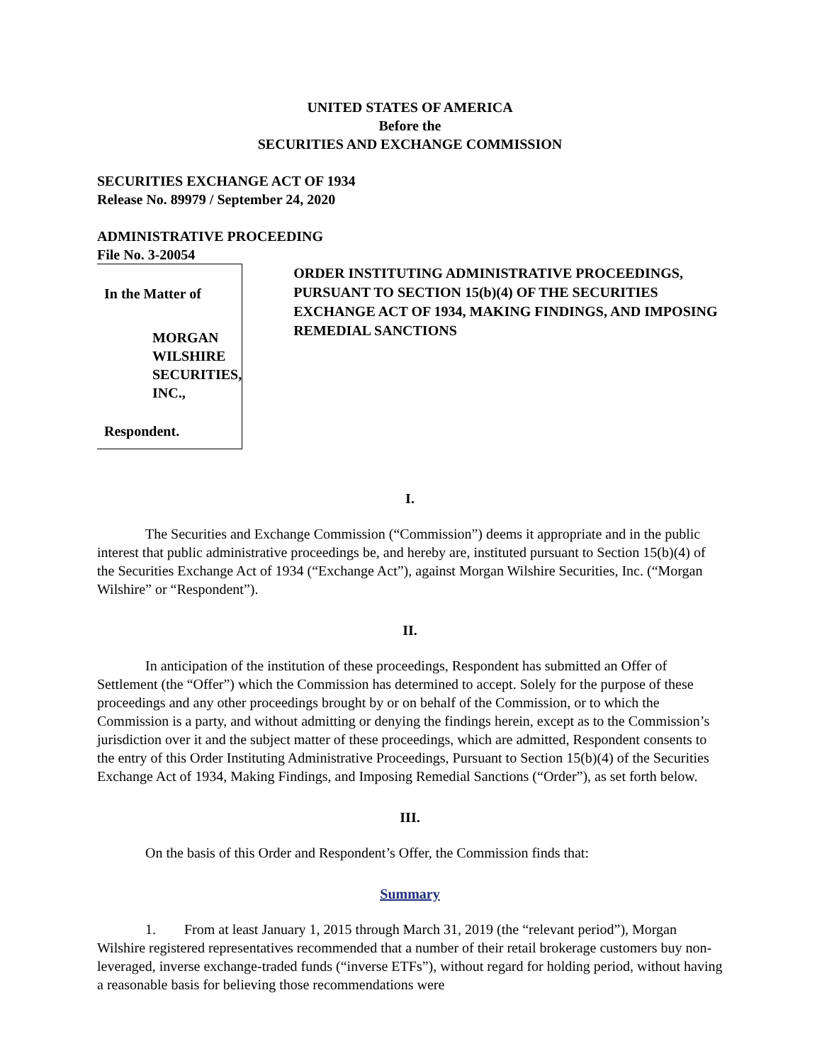UNITED STATES OF AMERICA
Before the
SECURITIES AND EXCHANGE COMMISSION
SECURITIES EXCHANGE ACT OF 1934
Release No. 89979 / September 24, 2020
ADMINISTRATIVE PROCEEDING
File No. 3-20054
In the Matter of
MORGAN WILSHIRE
SECURITIES, INC.,
Respondent.
ORDER INSTITUTING ADMINISTRATIVE PROCEEDINGS, PURSUANT TO SECTION 15(b)(4) OF THE SECURITIES EXCHANGE ACT OF 1934, MAKING FINDINGS, AND IMPOSING REMEDIAL SANCTIONS
I.
The Securities and Exchange Commission (“Commission”) deems it appropriate and in the public interest that public administrative proceedings be, and hereby are, instituted pursuant to Section 15(b)(4) of the Securities Exchange Act of 1934 (“Exchange Act”), against Morgan Wilshire Securities, Inc. (“Morgan Wilshire” or “Respondent”).
II.
In anticipation of the institution of these proceedings, Respondent has submitted an Offer of Settlement (the “Offer”) which the Commission has determined to accept. Solely for the purpose of these proceedings and any other proceedings brought by or on behalf of the Commission, or to which the Commission is a party, and without admitting or denying the findings herein, except as to the Commission’s jurisdiction over it and the subject matter of these proceedings, which are admitted, Respondent consents to the entry of this Order Instituting Administrative Proceedings, Pursuant to Section 15(b)(4) of the Securities Exchange Act of 1934, Making Findings, and Imposing Remedial Sanctions (“Order”), as set forth below.
III.
On the basis of this Order and Respondent’s Offer, the Commission finds that:
Summary
1. From at least January 1, 2015 through March 31, 2019 (the “relevant period”), Morgan Wilshire registered representatives recommended that a number of their retail brokerage customers buy non-leveraged, inverse exchange-traded funds (“inverse ETFs”), without regard for holding period, without having a reasonable basis for believing those recommendations were